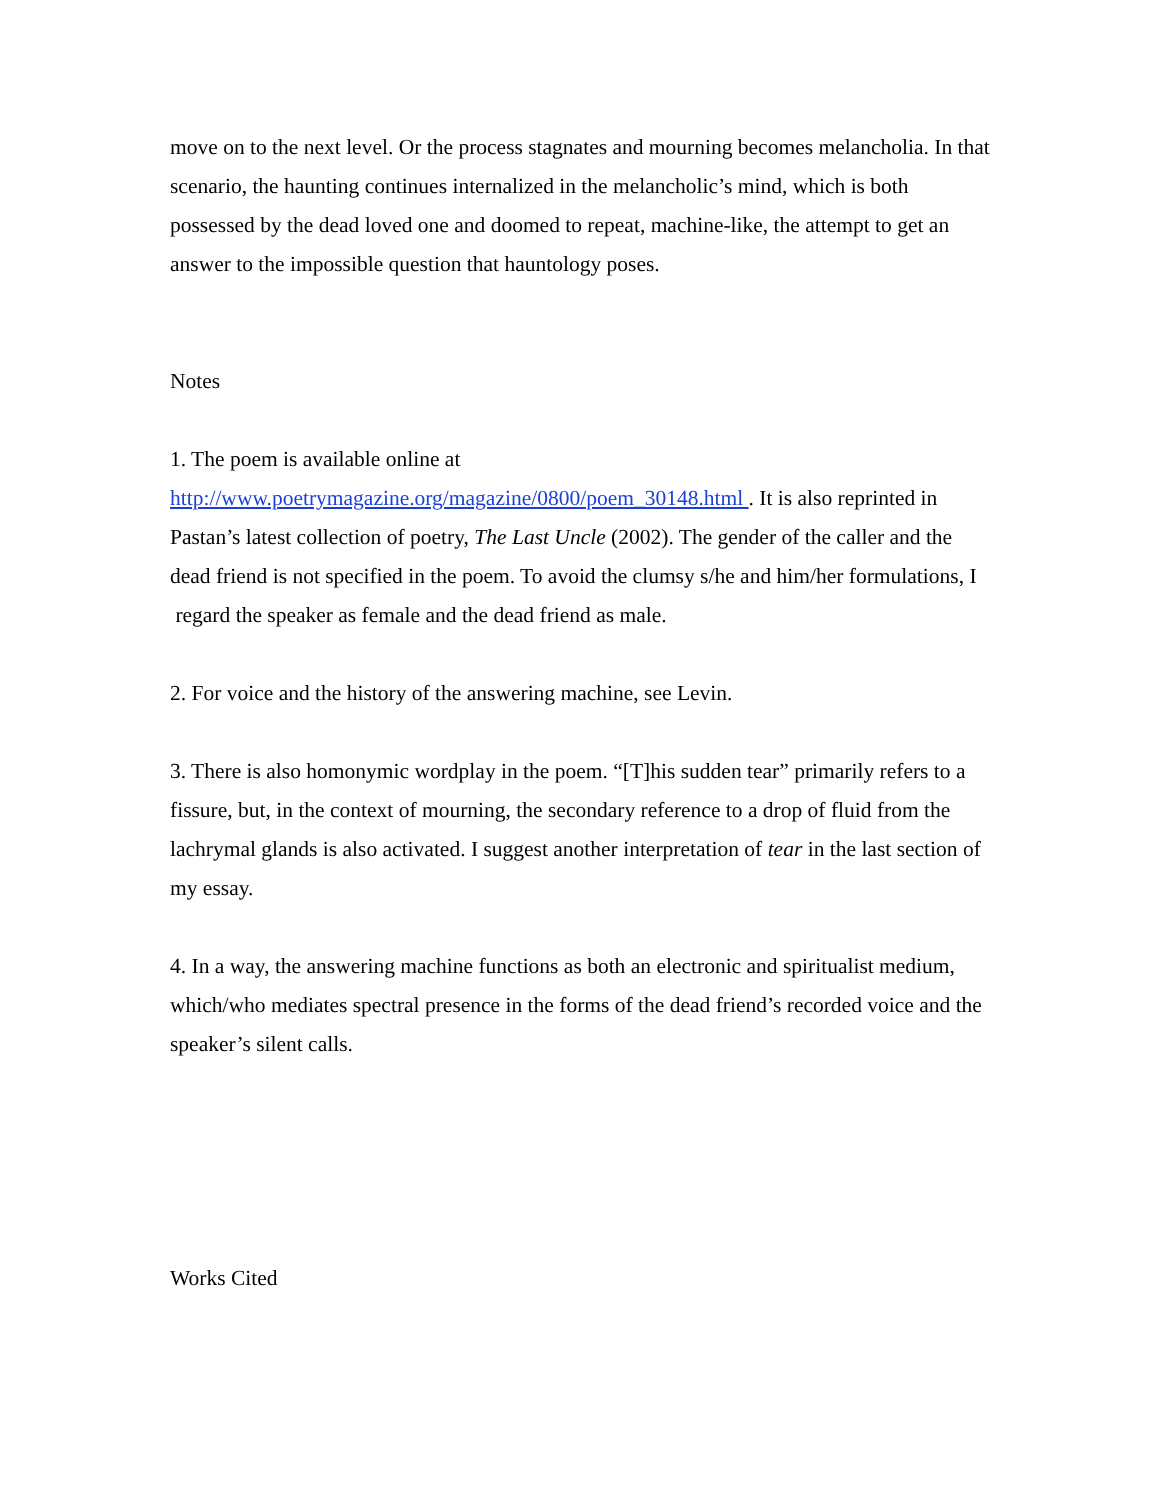move on to the next level. Or the process stagnates and mourning becomes melancholia. In that scenario, the haunting continues internalized in the melancholic’s mind, which is both possessed by the dead loved one and doomed to repeat, machine-like, the attempt to get an answer to the impossible question that hauntology poses.
Notes
1. The poem is available online at
http://www.poetrymagazine.org/magazine/0800/poem_30148.html . It is also reprinted in Pastan’s latest collection of poetry, The Last Uncle (2002). The gender of the caller and the dead friend is not specified in the poem. To avoid the clumsy s/he and him/her formulations, I regard the speaker as female and the dead friend as male.
2. For voice and the history of the answering machine, see Levin.
3. There is also homonymic wordplay in the poem. “[T]his sudden tear” primarily refers to a fissure, but, in the context of mourning, the secondary reference to a drop of fluid from the lachrymal glands is also activated. I suggest another interpretation of tear in the last section of my essay.
4. In a way, the answering machine functions as both an electronic and spiritualist medium, which/who mediates spectral presence in the forms of the dead friend’s recorded voice and the speaker’s silent calls.
Works Cited